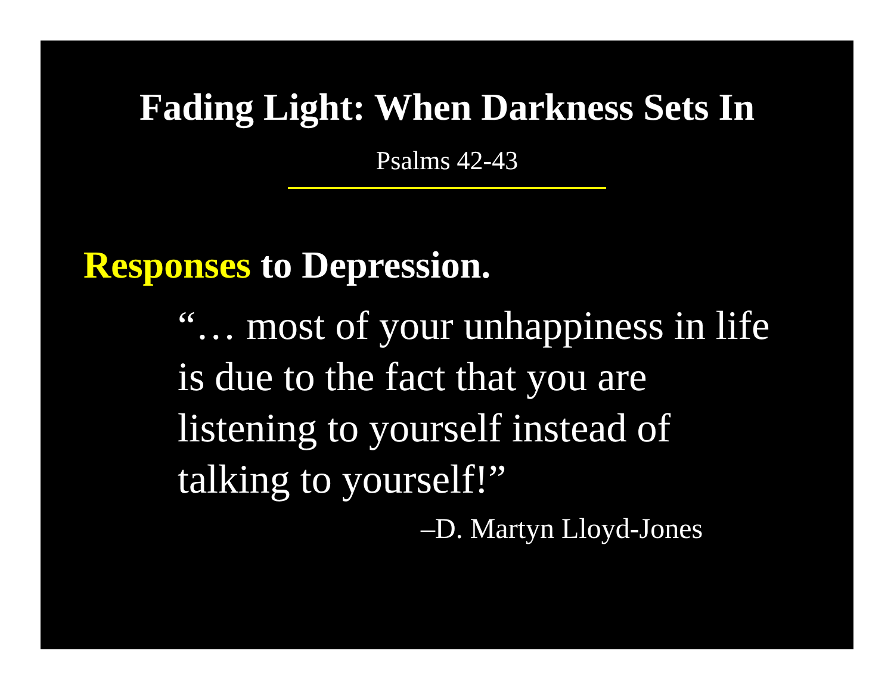Fading Light: When Darkness Sets In
Psalms 42-43
Responses to Depression.
“… most of your unhappiness in life
is due to the fact that you are
listening to yourself instead of
talking to yourself!”
–D. Martyn Lloyd-Jones